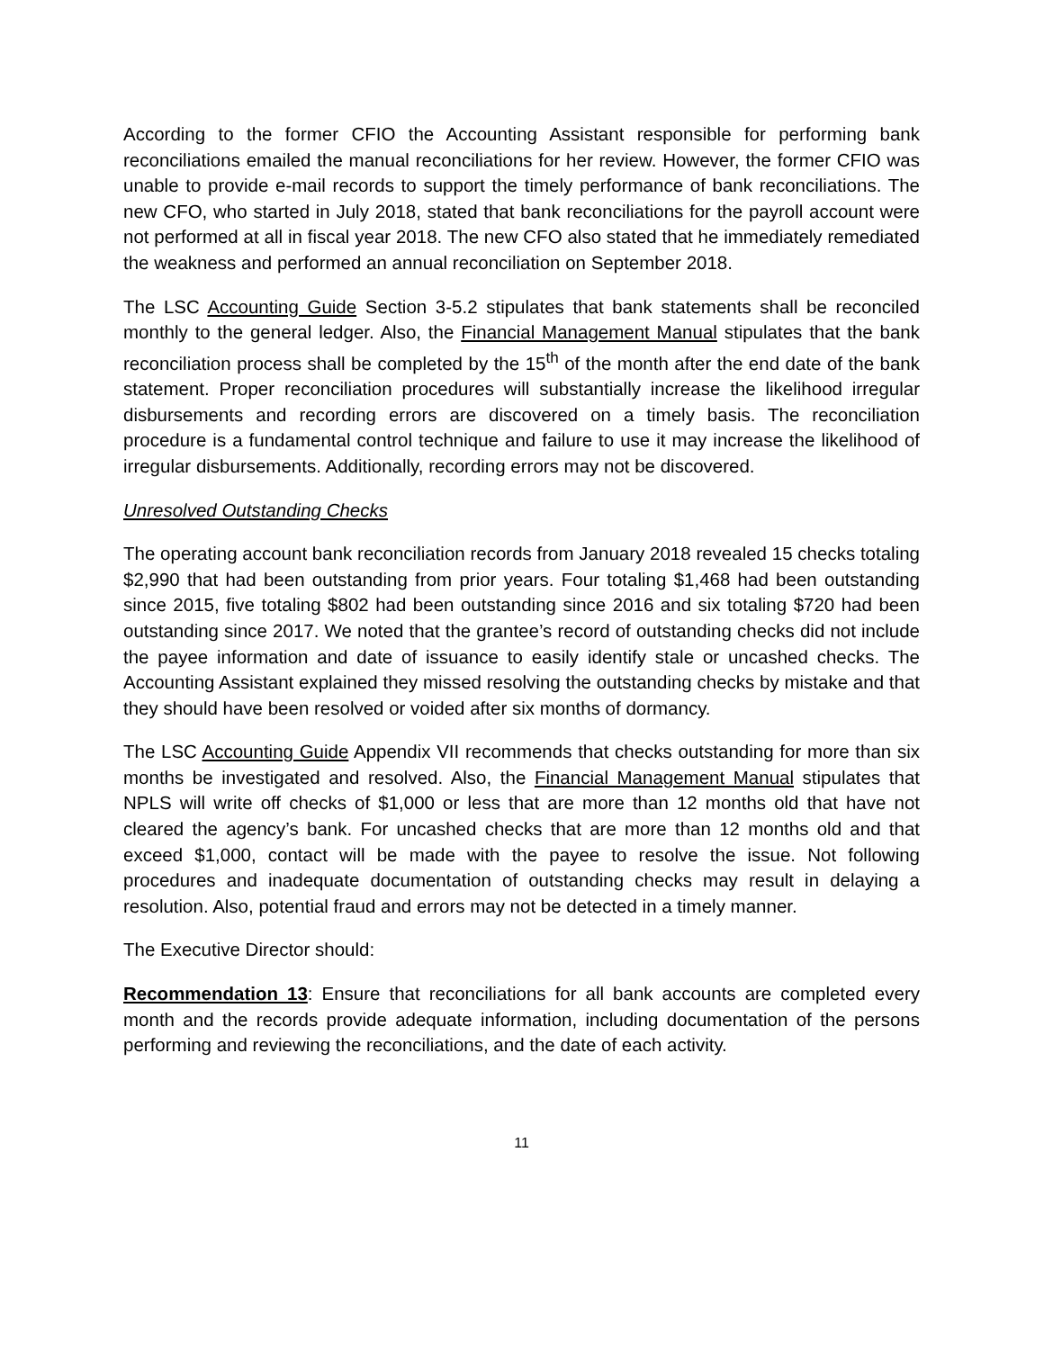According to the former CFIO the Accounting Assistant responsible for performing bank reconciliations emailed the manual reconciliations for her review. However, the former CFIO was unable to provide e-mail records to support the timely performance of bank reconciliations. The new CFO, who started in July 2018, stated that bank reconciliations for the payroll account were not performed at all in fiscal year 2018. The new CFO also stated that he immediately remediated the weakness and performed an annual reconciliation on September 2018.
The LSC Accounting Guide Section 3-5.2 stipulates that bank statements shall be reconciled monthly to the general ledger. Also, the Financial Management Manual stipulates that the bank reconciliation process shall be completed by the 15<sup>th</sup> of the month after the end date of the bank statement. Proper reconciliation procedures will substantially increase the likelihood irregular disbursements and recording errors are discovered on a timely basis. The reconciliation procedure is a fundamental control technique and failure to use it may increase the likelihood of irregular disbursements. Additionally, recording errors may not be discovered.
Unresolved Outstanding Checks
The operating account bank reconciliation records from January 2018 revealed 15 checks totaling $2,990 that had been outstanding from prior years. Four totaling $1,468 had been outstanding since 2015, five totaling $802 had been outstanding since 2016 and six totaling $720 had been outstanding since 2017. We noted that the grantee’s record of outstanding checks did not include the payee information and date of issuance to easily identify stale or uncashed checks. The Accounting Assistant explained they missed resolving the outstanding checks by mistake and that they should have been resolved or voided after six months of dormancy.
The LSC Accounting Guide Appendix VII recommends that checks outstanding for more than six months be investigated and resolved. Also, the Financial Management Manual stipulates that NPLS will write off checks of $1,000 or less that are more than 12 months old that have not cleared the agency’s bank. For uncashed checks that are more than 12 months old and that exceed $1,000, contact will be made with the payee to resolve the issue. Not following procedures and inadequate documentation of outstanding checks may result in delaying a resolution. Also, potential fraud and errors may not be detected in a timely manner.
The Executive Director should:
Recommendation 13: Ensure that reconciliations for all bank accounts are completed every month and the records provide adequate information, including documentation of the persons performing and reviewing the reconciliations, and the date of each activity.
11